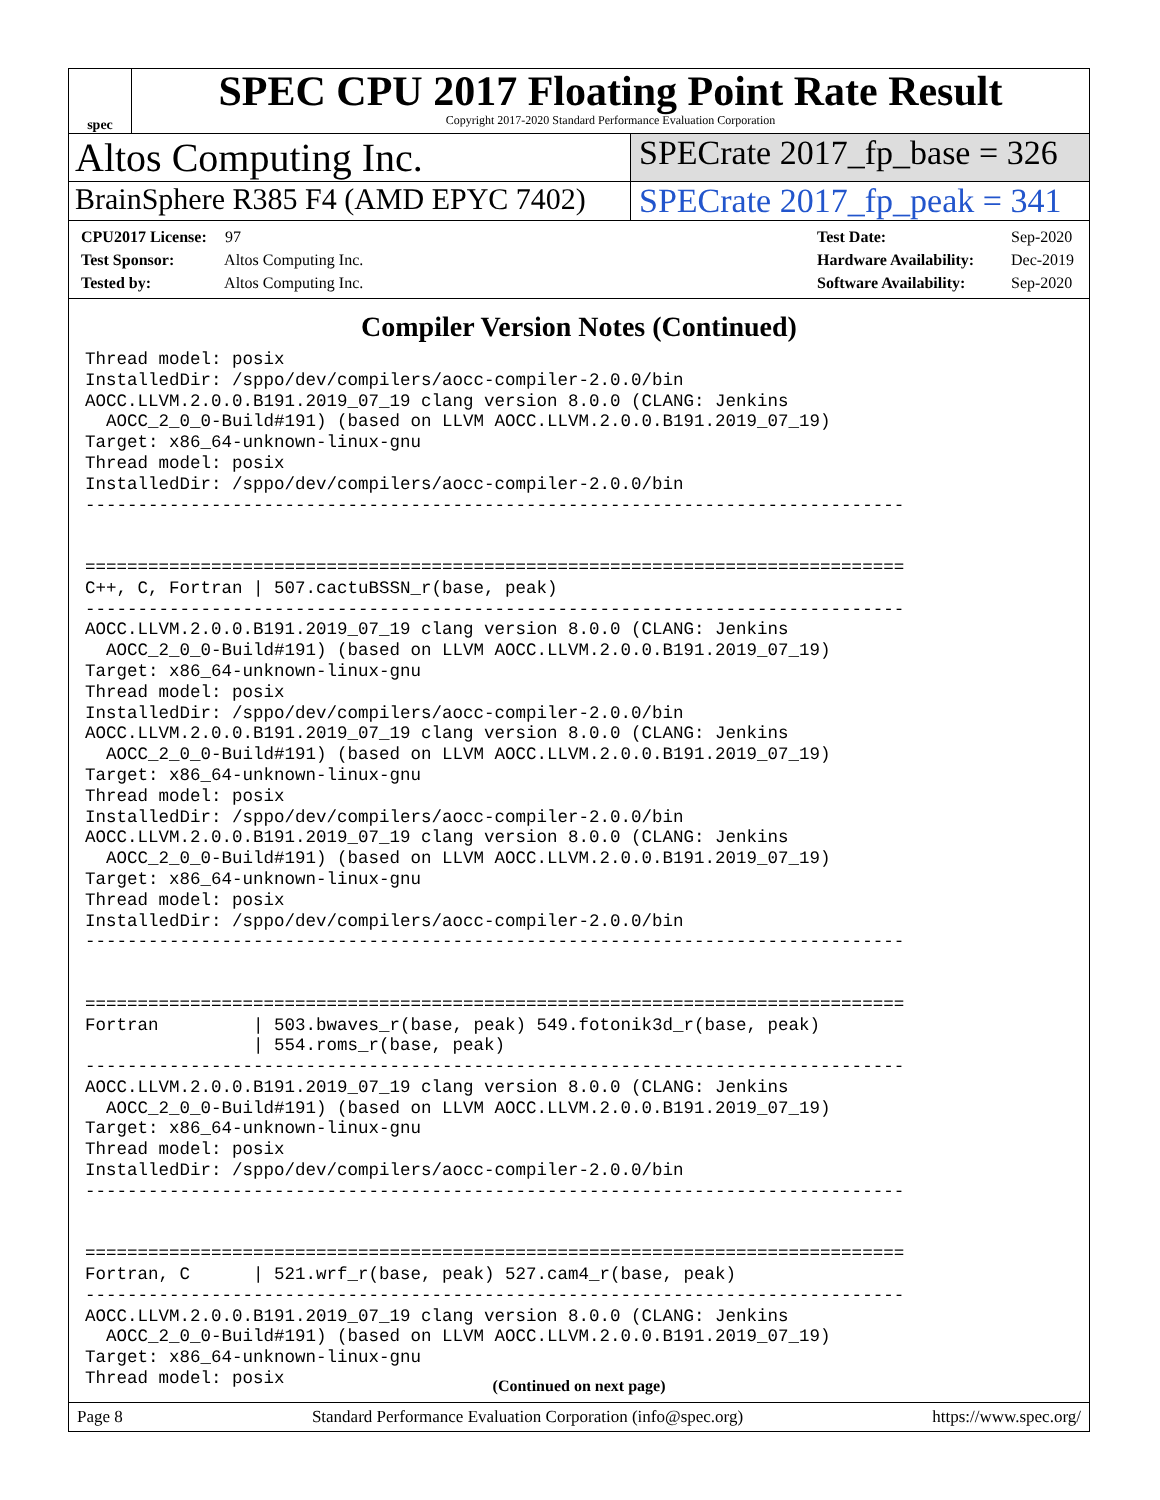spec
SPEC CPU 2017 Floating Point Rate Result
Copyright 2017-2020 Standard Performance Evaluation Corporation
Altos Computing Inc.
SPECrate 2017_fp_base = 326
BrainSphere R385 F4 (AMD EPYC 7402)
SPECrate 2017_fp_peak = 341
CPU2017 License: 97
Test Sponsor: Altos Computing Inc.
Tested by: Altos Computing Inc.
Test Date: Sep-2020
Hardware Availability: Dec-2019
Software Availability: Sep-2020
Compiler Version Notes (Continued)
Thread model: posix
InstalledDir: /sppo/dev/compilers/aocc-compiler-2.0.0/bin
AOCC.LLVM.2.0.0.B191.2019_07_19 clang version 8.0.0 (CLANG: Jenkins
  AOCC_2_0_0-Build#191) (based on LLVM AOCC.LLVM.2.0.0.B191.2019_07_19)
Target: x86_64-unknown-linux-gnu
Thread model: posix
InstalledDir: /sppo/dev/compilers/aocc-compiler-2.0.0/bin
------------------------------------------------------------------------------


==============================================================================
C++, C, Fortran | 507.cactuBSSN_r(base, peak)
------------------------------------------------------------------------------
AOCC.LLVM.2.0.0.B191.2019_07_19 clang version 8.0.0 (CLANG: Jenkins
  AOCC_2_0_0-Build#191) (based on LLVM AOCC.LLVM.2.0.0.B191.2019_07_19)
Target: x86_64-unknown-linux-gnu
Thread model: posix
InstalledDir: /sppo/dev/compilers/aocc-compiler-2.0.0/bin
AOCC.LLVM.2.0.0.B191.2019_07_19 clang version 8.0.0 (CLANG: Jenkins
  AOCC_2_0_0-Build#191) (based on LLVM AOCC.LLVM.2.0.0.B191.2019_07_19)
Target: x86_64-unknown-linux-gnu
Thread model: posix
InstalledDir: /sppo/dev/compilers/aocc-compiler-2.0.0/bin
AOCC.LLVM.2.0.0.B191.2019_07_19 clang version 8.0.0 (CLANG: Jenkins
  AOCC_2_0_0-Build#191) (based on LLVM AOCC.LLVM.2.0.0.B191.2019_07_19)
Target: x86_64-unknown-linux-gnu
Thread model: posix
InstalledDir: /sppo/dev/compilers/aocc-compiler-2.0.0/bin
------------------------------------------------------------------------------


==============================================================================
Fortran         | 503.bwaves_r(base, peak) 549.fotonik3d_r(base, peak)
                | 554.roms_r(base, peak)
------------------------------------------------------------------------------
AOCC.LLVM.2.0.0.B191.2019_07_19 clang version 8.0.0 (CLANG: Jenkins
  AOCC_2_0_0-Build#191) (based on LLVM AOCC.LLVM.2.0.0.B191.2019_07_19)
Target: x86_64-unknown-linux-gnu
Thread model: posix
InstalledDir: /sppo/dev/compilers/aocc-compiler-2.0.0/bin
------------------------------------------------------------------------------


==============================================================================
Fortran, C      | 521.wrf_r(base, peak) 527.cam4_r(base, peak)
------------------------------------------------------------------------------
AOCC.LLVM.2.0.0.B191.2019_07_19 clang version 8.0.0 (CLANG: Jenkins
  AOCC_2_0_0-Build#191) (based on LLVM AOCC.LLVM.2.0.0.B191.2019_07_19)
Target: x86_64-unknown-linux-gnu
Thread model: posix
(Continued on next page)
Page 8 Standard Performance Evaluation Corporation (info@spec.org) https://www.spec.org/